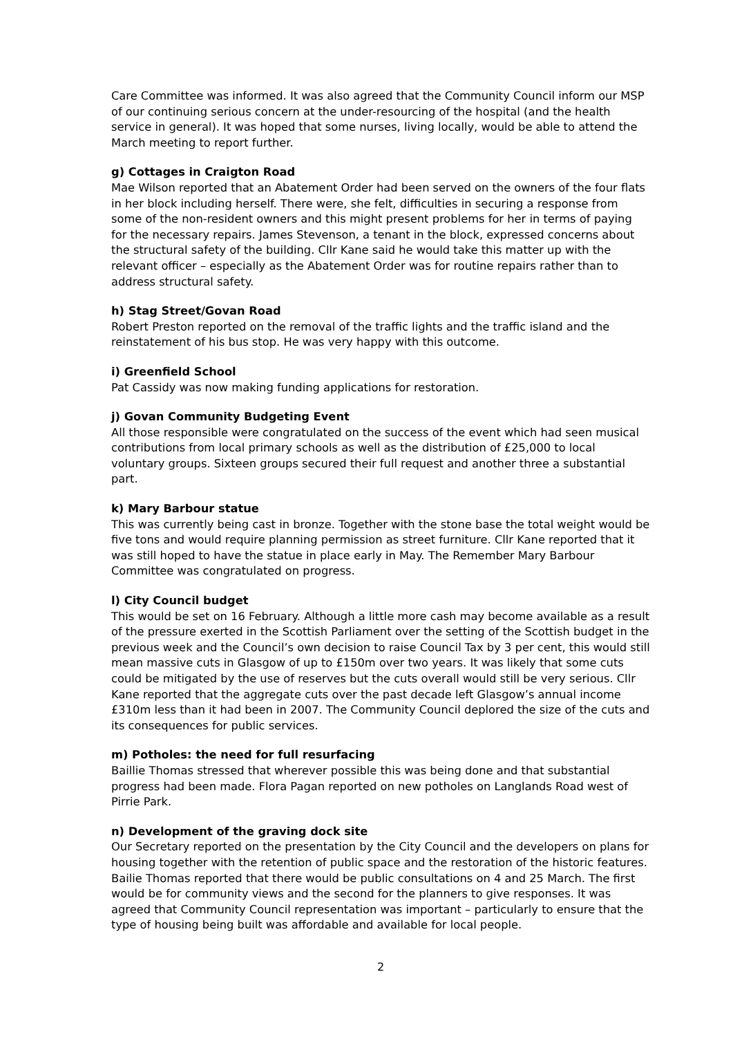Care Committee was informed. It was also agreed that the Community Council inform our MSP of our continuing serious concern at the under-resourcing of the hospital (and the health service in general). It was hoped that some nurses, living locally, would be able to attend the March meeting to report further.
g) Cottages in Craigton Road
Mae Wilson reported that an Abatement Order had been served on the owners of the four flats in her block including herself. There were, she felt, difficulties in securing a response from some of the non-resident owners and this might present problems for her in terms of paying for the necessary repairs. James Stevenson, a tenant in the block, expressed concerns about the structural safety of the building. Cllr Kane said he would take this matter up with the relevant officer – especially as the Abatement Order was for routine repairs rather than to address structural safety.
h) Stag Street/Govan Road
Robert Preston reported on the removal of the traffic lights and the traffic island and the reinstatement of his bus stop. He was very happy with this outcome.
i) Greenfield School
Pat Cassidy was now making funding applications for restoration.
j) Govan Community Budgeting Event
All those responsible were congratulated on the success of the event which had seen musical contributions from local primary schools as well as the distribution of £25,000 to local voluntary groups. Sixteen groups secured their full request and another three a substantial part.
k) Mary Barbour statue
This was currently being cast in bronze. Together with the stone base the total weight would be five tons and would require planning permission as street furniture. Cllr Kane reported that it was still hoped to have the statue in place early in May. The Remember Mary Barbour Committee was congratulated on progress.
l) City Council budget
This would be set on 16 February. Although a little more cash may become available as a result of the pressure exerted in the Scottish Parliament over the setting of the Scottish budget in the previous week and the Council’s own decision to raise Council Tax by 3 per cent, this would still mean massive cuts in Glasgow of up to £150m over two years. It was likely that some cuts could be mitigated by the use of reserves but the cuts overall would still be very serious. Cllr Kane reported that the aggregate cuts over the past decade left Glasgow’s annual income £310m less than it had been in 2007. The Community Council deplored the size of the cuts and its consequences for public services.
m) Potholes: the need for full resurfacing
Baillie Thomas stressed that wherever possible this was being done and that substantial progress had been made. Flora Pagan reported on new potholes on Langlands Road west of Pirrie Park.
n) Development of the graving dock site
Our Secretary reported on the presentation by the City Council and the developers on plans for housing together with the retention of public space and the restoration of the historic features. Bailie Thomas reported that there would be public consultations on 4 and 25 March. The first would be for community views and the second for the planners to give responses. It was agreed that Community Council representation was important – particularly to ensure that the type of housing being built was affordable and available for local people.
2